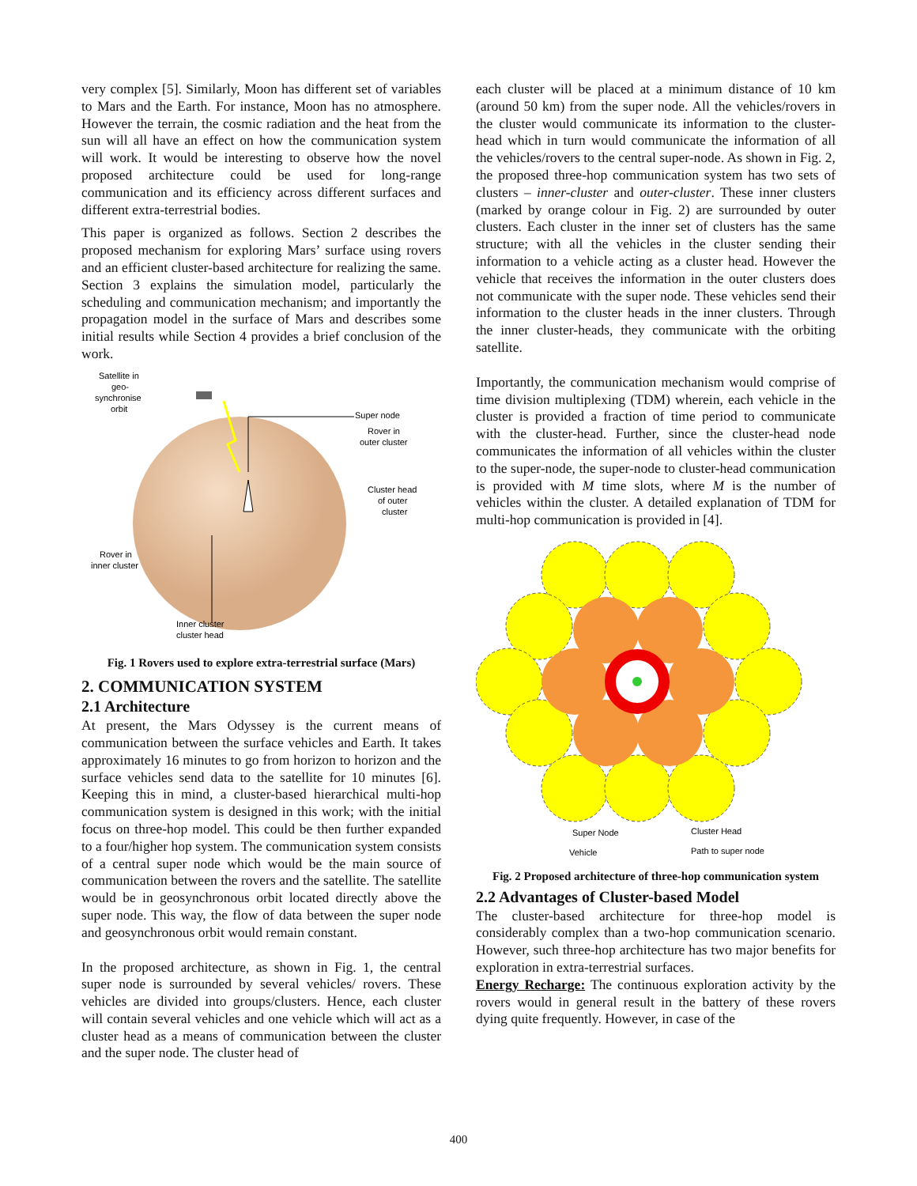very complex [5]. Similarly, Moon has different set of variables to Mars and the Earth. For instance, Moon has no atmosphere. However the terrain, the cosmic radiation and the heat from the sun will all have an effect on how the communication system will work. It would be interesting to observe how the novel proposed architecture could be used for long-range communication and its efficiency across different surfaces and different extra-terrestrial bodies.
This paper is organized as follows. Section 2 describes the proposed mechanism for exploring Mars’ surface using rovers and an efficient cluster-based architecture for realizing the same. Section 3 explains the simulation model, particularly the scheduling and communication mechanism; and importantly the propagation model in the surface of Mars and describes some initial results while Section 4 provides a brief conclusion of the work.
Satellite in
geo-
synchronise
orbit
Super node
Rover in
outer cluster
Cluster head
of outer
cluster
Rover in
inner cluster
Inner cluster
cluster head
Fig. 1 Rovers used to explore extra-terrestrial surface (Mars)
2. COMMUNICATION SYSTEM
2.1 Architecture
At present, the Mars Odyssey is the current means of communication between the surface vehicles and Earth. It takes approximately 16 minutes to go from horizon to horizon and the surface vehicles send data to the satellite for 10 minutes [6]. Keeping this in mind, a cluster-based hierarchical multi-hop communication system is designed in this work; with the initial focus on three-hop model. This could be then further expanded to a four/higher hop system. The communication system consists of a central super node which would be the main source of communication between the rovers and the satellite. The satellite would be in geosynchronous orbit located directly above the super node. This way, the flow of data between the super node and geosynchronous orbit would remain constant.
In the proposed architecture, as shown in Fig. 1, the central super node is surrounded by several vehicles/ rovers. These vehicles are divided into groups/clusters. Hence, each cluster will contain several vehicles and one vehicle which will act as a cluster head as a means of communication between the cluster and the super node. The cluster head of
each cluster will be placed at a minimum distance of 10 km (around 50 km) from the super node. All the vehicles/rovers in the cluster would communicate its information to the cluster-head which in turn would communicate the information of all the vehicles/rovers to the central super-node. As shown in Fig. 2, the proposed three-hop communication system has two sets of clusters – inner-cluster and outer-cluster. These inner clusters (marked by orange colour in Fig. 2) are surrounded by outer clusters. Each cluster in the inner set of clusters has the same structure; with all the vehicles in the cluster sending their information to a vehicle acting as a cluster head. However the vehicle that receives the information in the outer clusters does not communicate with the super node. These vehicles send their information to the cluster heads in the inner clusters. Through the inner cluster-heads, they communicate with the orbiting satellite.
Importantly, the communication mechanism would comprise of time division multiplexing (TDM) wherein, each vehicle in the cluster is provided a fraction of time period to communicate with the cluster-head. Further, since the cluster-head node communicates the information of all vehicles within the cluster to the super-node, the super-node to cluster-head communication is provided with M time slots, where M is the number of vehicles within the cluster. A detailed explanation of TDM for multi-hop communication is provided in [4].
Super Node
Cluster Head
Vehicle
Path to super node
Fig. 2 Proposed architecture of three-hop communication system
2.2 Advantages of Cluster-based Model
The cluster-based architecture for three-hop model is considerably complex than a two-hop communication scenario. However, such three-hop architecture has two major benefits for exploration in extra-terrestrial surfaces.
Energy Recharge: The continuous exploration activity by the rovers would in general result in the battery of these rovers dying quite frequently. However, in case of the
400